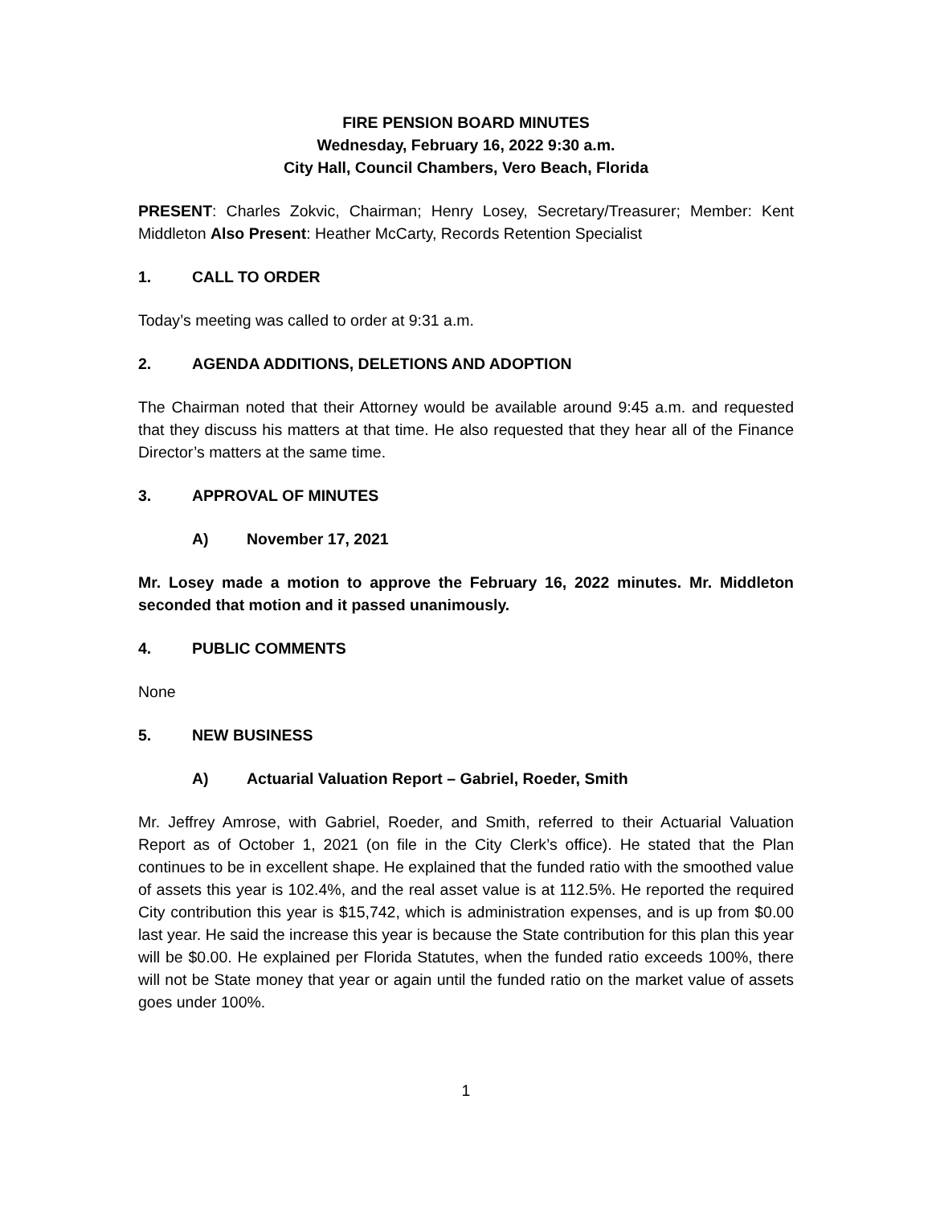FIRE PENSION BOARD MINUTES
Wednesday, February 16, 2022 9:30 a.m.
City Hall, Council Chambers, Vero Beach, Florida
PRESENT: Charles Zokvic, Chairman; Henry Losey, Secretary/Treasurer; Member: Kent Middleton Also Present: Heather McCarty, Records Retention Specialist
1. CALL TO ORDER
Today’s meeting was called to order at 9:31 a.m.
2. AGENDA ADDITIONS, DELETIONS AND ADOPTION
The Chairman noted that their Attorney would be available around 9:45 a.m. and requested that they discuss his matters at that time. He also requested that they hear all of the Finance Director’s matters at the same time.
3. APPROVAL OF MINUTES
A) November 17, 2021
Mr. Losey made a motion to approve the February 16, 2022 minutes. Mr. Middleton seconded that motion and it passed unanimously.
4. PUBLIC COMMENTS
None
5. NEW BUSINESS
A) Actuarial Valuation Report – Gabriel, Roeder, Smith
Mr. Jeffrey Amrose, with Gabriel, Roeder, and Smith, referred to their Actuarial Valuation Report as of October 1, 2021 (on file in the City Clerk’s office). He stated that the Plan continues to be in excellent shape. He explained that the funded ratio with the smoothed value of assets this year is 102.4%, and the real asset value is at 112.5%. He reported the required City contribution this year is $15,742, which is administration expenses, and is up from $0.00 last year. He said the increase this year is because the State contribution for this plan this year will be $0.00. He explained per Florida Statutes, when the funded ratio exceeds 100%, there will not be State money that year or again until the funded ratio on the market value of assets goes under 100%.
1